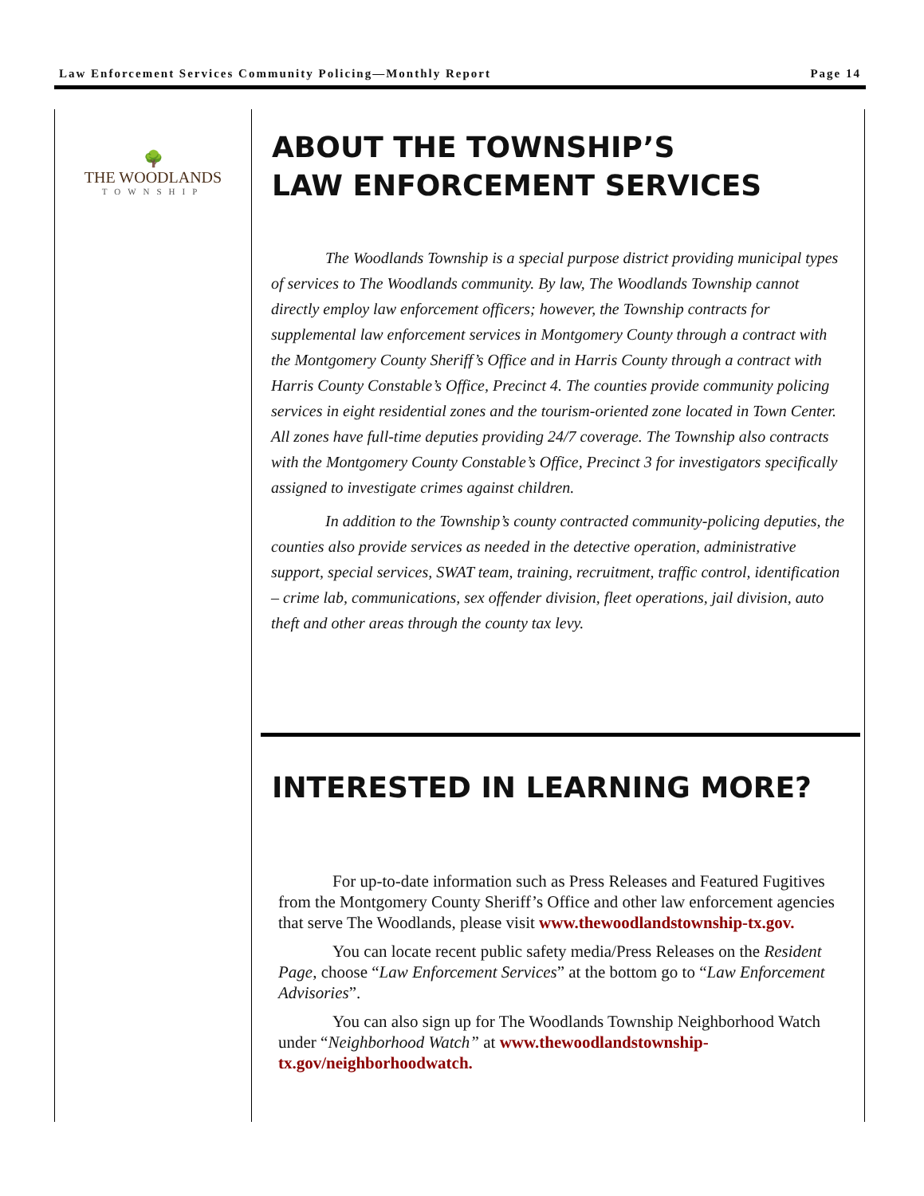Law Enforcement Services Community Policing—Monthly Report Page 14
🌳
THE WOODLANDS
TOWNSHIP
ABOUT THE TOWNSHIP’S
LAW ENFORCEMENT SERVICES
The Woodlands Township is a special purpose district providing municipal types of services to The Woodlands community. By law, The Woodlands Township cannot directly employ law enforcement officers; however, the Township contracts for supplemental law enforcement services in Montgomery County through a contract with the Montgomery County Sheriff’s Office and in Harris County through a contract with Harris County Constable’s Office, Precinct 4. The counties provide community policing services in eight residential zones and the tourism-oriented zone located in Town Center. All zones have full-time deputies providing 24/7 coverage. The Township also contracts with the Montgomery County Constable’s Office, Precinct 3 for investigators specifically assigned to investigate crimes against children.
In addition to the Township’s county contracted community-policing deputies, the counties also provide services as needed in the detective operation, administrative support, special services, SWAT team, training, recruitment, traffic control, identification – crime lab, communications, sex offender division, fleet operations, jail division, auto theft and other areas through the county tax levy.
INTERESTED IN LEARNING MORE?
For up-to-date information such as Press Releases and Featured Fugitives from the Montgomery County Sheriff’s Office and other law enforcement agencies that serve The Woodlands, please visit www.thewoodlandstownship-tx.gov.
You can locate recent public safety media/Press Releases on the Resident Page, choose “Law Enforcement Services” at the bottom go to “Law Enforcement Advisories”.
You can also sign up for The Woodlands Township Neighborhood Watch under “Neighborhood Watch” at www.thewoodlandstownship-tx.gov/neighborhoodwatch.